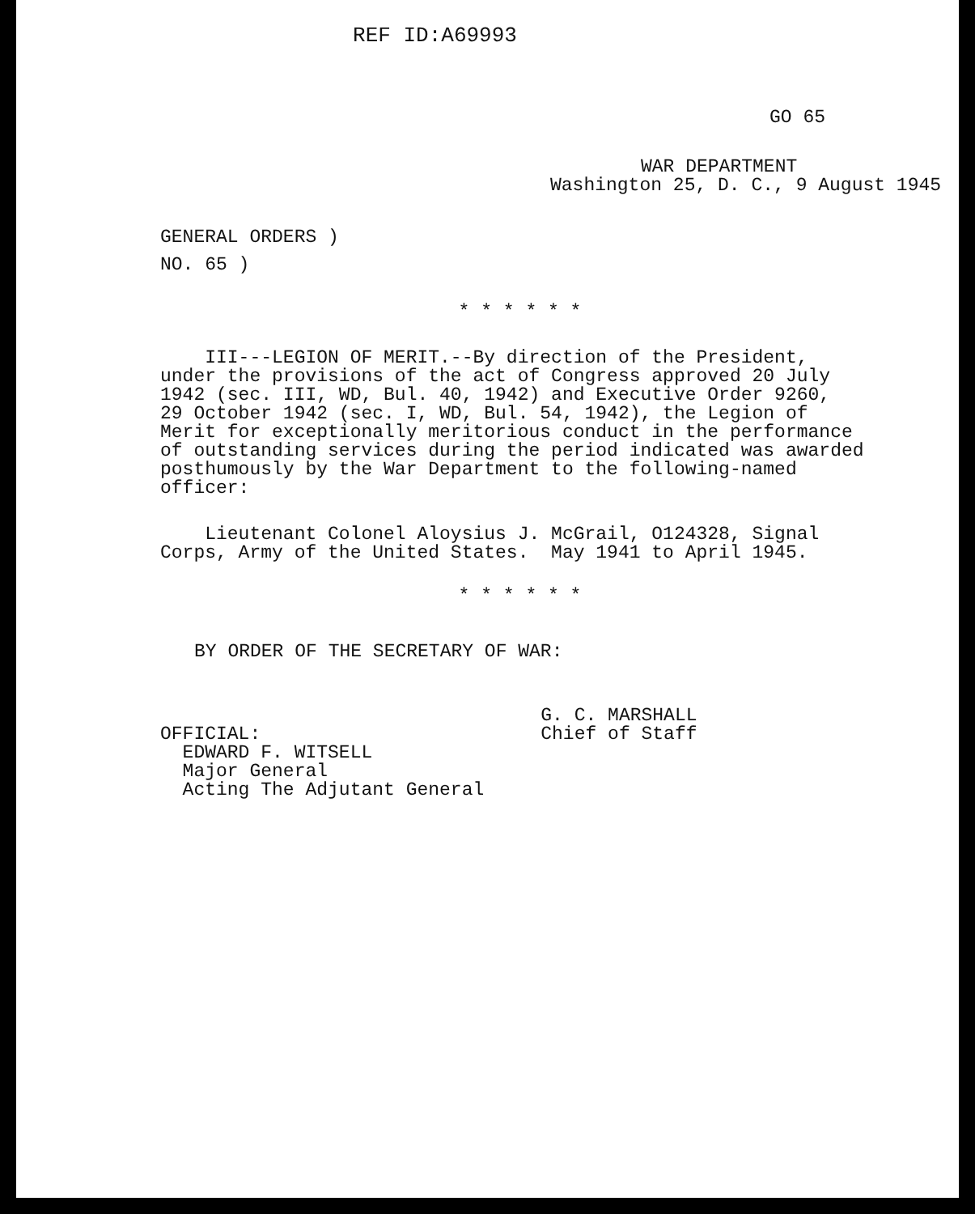REF ID:A69993
GO 65
WAR DEPARTMENT
Washington 25, D. C., 9 August 1945
GENERAL ORDERS )
NO. 65 )
* * * * * *
III---LEGION OF MERIT.--By direction of the President, under the provisions of the act of Congress approved 20 July 1942 (sec. III, WD, Bul. 40, 1942) and Executive Order 9260, 29 October 1942 (sec. I, WD, Bul. 54, 1942), the Legion of Merit for exceptionally meritorious conduct in the performance of outstanding services during the period indicated was awarded posthumously by the War Department to the following-named officer:
Lieutenant Colonel Aloysius J. McGrail, O124328, Signal Corps, Army of the United States. May 1941 to April 1945.
* * * * * *
BY ORDER OF THE SECRETARY OF WAR:
OFFICIAL: EDWARD F. WITSELL Major General Acting The Adjutant General
G. C. MARSHALL
Chief of Staff